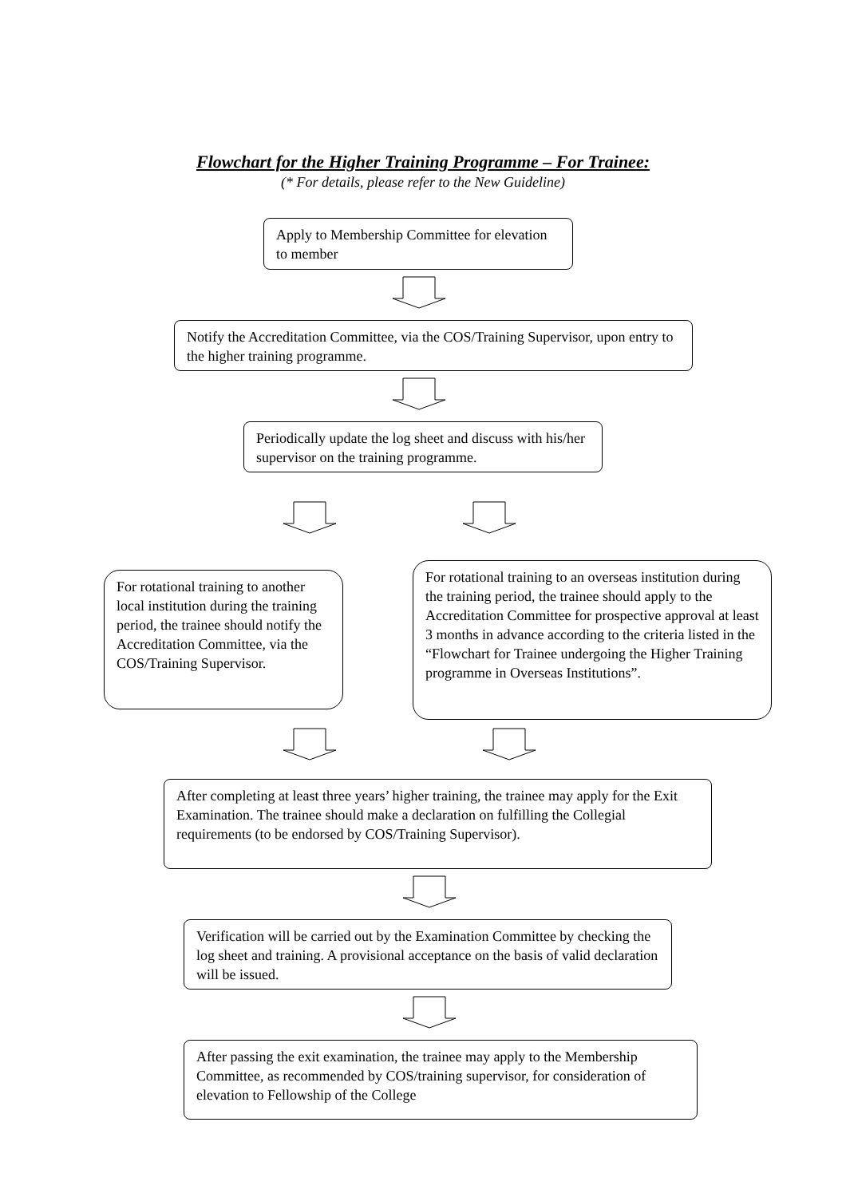Flowchart for the Higher Training Programme – For Trainee:
(* For details, please refer to the New Guideline)
Apply to Membership Committee for elevation to member
Notify the Accreditation Committee, via the COS/Training Supervisor, upon entry to the higher training programme.
Periodically update the log sheet and discuss with his/her supervisor on the training programme.
For rotational training to another local institution during the training period, the trainee should notify the Accreditation Committee, via the COS/Training Supervisor.
For rotational training to an overseas institution during the training period, the trainee should apply to the Accreditation Committee for prospective approval at least 3 months in advance according to the criteria listed in the “Flowchart for Trainee undergoing the Higher Training programme in Overseas Institutions”.
After completing at least three years’ higher training, the trainee may apply for the Exit Examination. The trainee should make a declaration on fulfilling the Collegial requirements (to be endorsed by COS/Training Supervisor).
Verification will be carried out by the Examination Committee by checking the log sheet and training. A provisional acceptance on the basis of valid declaration will be issued.
After passing the exit examination, the trainee may apply to the Membership Committee, as recommended by COS/training supervisor, for consideration of elevation to Fellowship of the College